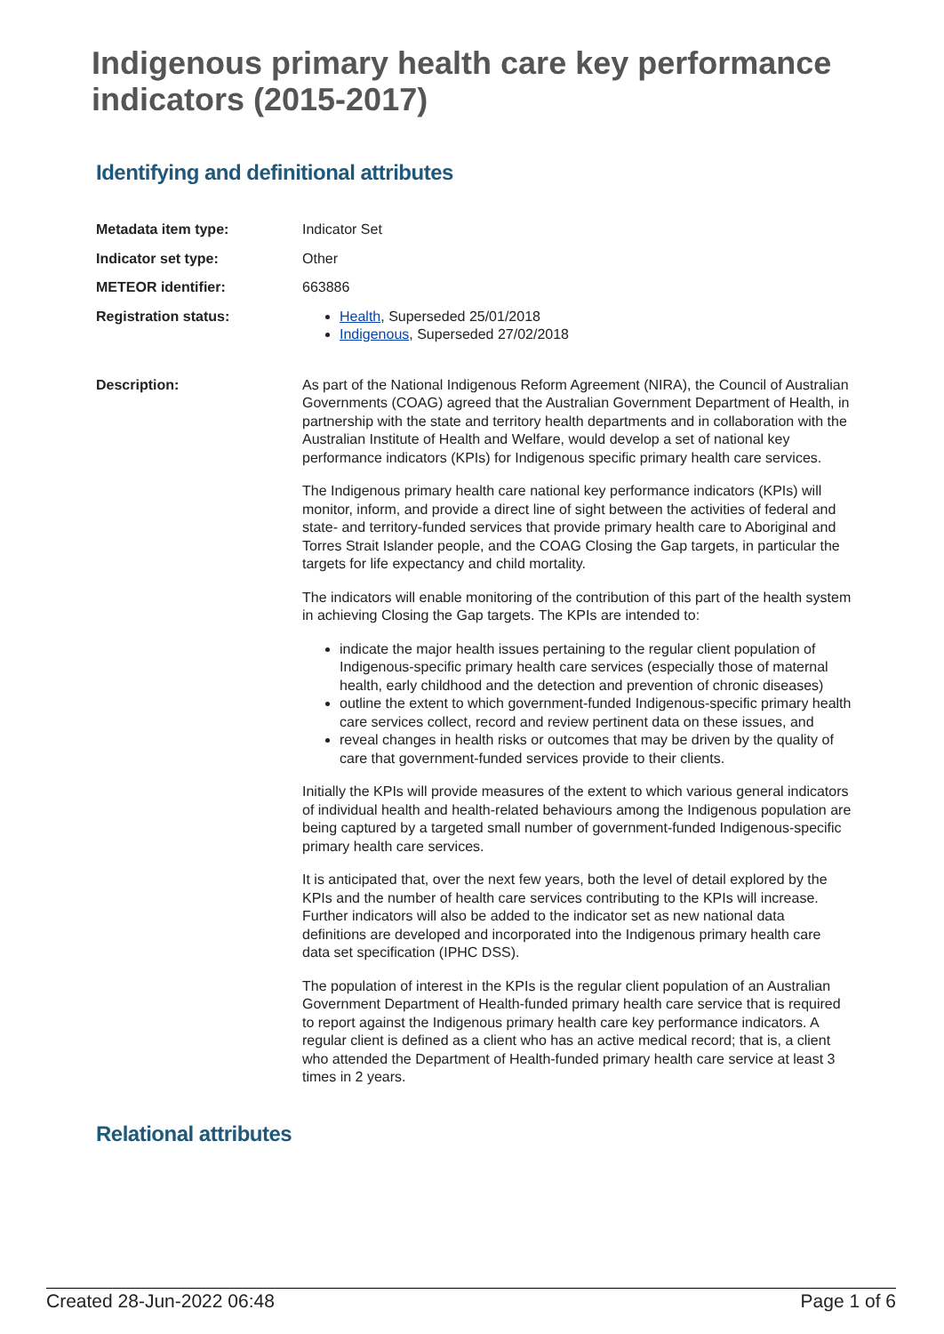Indigenous primary health care key performance indicators (2015-2017)
Identifying and definitional attributes
| Metadata item type: | Indicator Set |
| Indicator set type: | Other |
| METEOR identifier: | 663886 |
| Registration status: | Health , Superseded 25/01/2018 Indigenous , Superseded 27/02/2018 |
| Description: | As part of the National Indigenous Reform Agreement (NIRA), the Council of Australian Governments (COAG) agreed that the Australian Government Department of Health, in partnership with the state and territory health departments and in collaboration with the Australian Institute of Health and Welfare, would develop a set of national key performance indicators (KPIs) for Indigenous specific primary health care services. The Indigenous primary health care national key performance indicators (KPIs) will monitor, inform, and provide a direct line of sight between the activities of federal and state- and territory-funded services that provide primary health care to Aboriginal and Torres Strait Islander people, and the COAG Closing the Gap targets, in particular the targets for life expectancy and child mortality. The indicators will enable monitoring of the contribution of this part of the health system in achieving Closing the Gap targets. The KPIs are intended to: indicate the major health issues pertaining to the regular client population of Indigenous-specific primary health care services (especially those of maternal health, early childhood and the detection and prevention of chronic diseases) outline the extent to which government-funded Indigenous-specific primary health care services collect, record and review pertinent data on these issues, and reveal changes in health risks or outcomes that may be driven by the quality of care that government-funded services provide to their clients. Initially the KPIs will provide measures of the extent to which various general indicators of individual health and health-related behaviours among the Indigenous population are being captured by a targeted small number of government-funded Indigenous-specific primary health care services. It is anticipated that, over the next few years, both the level of detail explored by the KPIs and the number of health care services contributing to the KPIs will increase. Further indicators will also be added to the indicator set as new national data definitions are developed and incorporated into the Indigenous primary health care data set specification (IPHC DSS). The population of interest in the KPIs is the regular client population of an Australian Government Department of Health-funded primary health care service that is required to report against the Indigenous primary health care key performance indicators. A regular client is defined as a client who has an active medical record; that is, a client who attended the Department of Health-funded primary health care service at least 3 times in 2 years. |
Relational attributes
Created 28-Jun-2022 06:48 Page 1 of 6